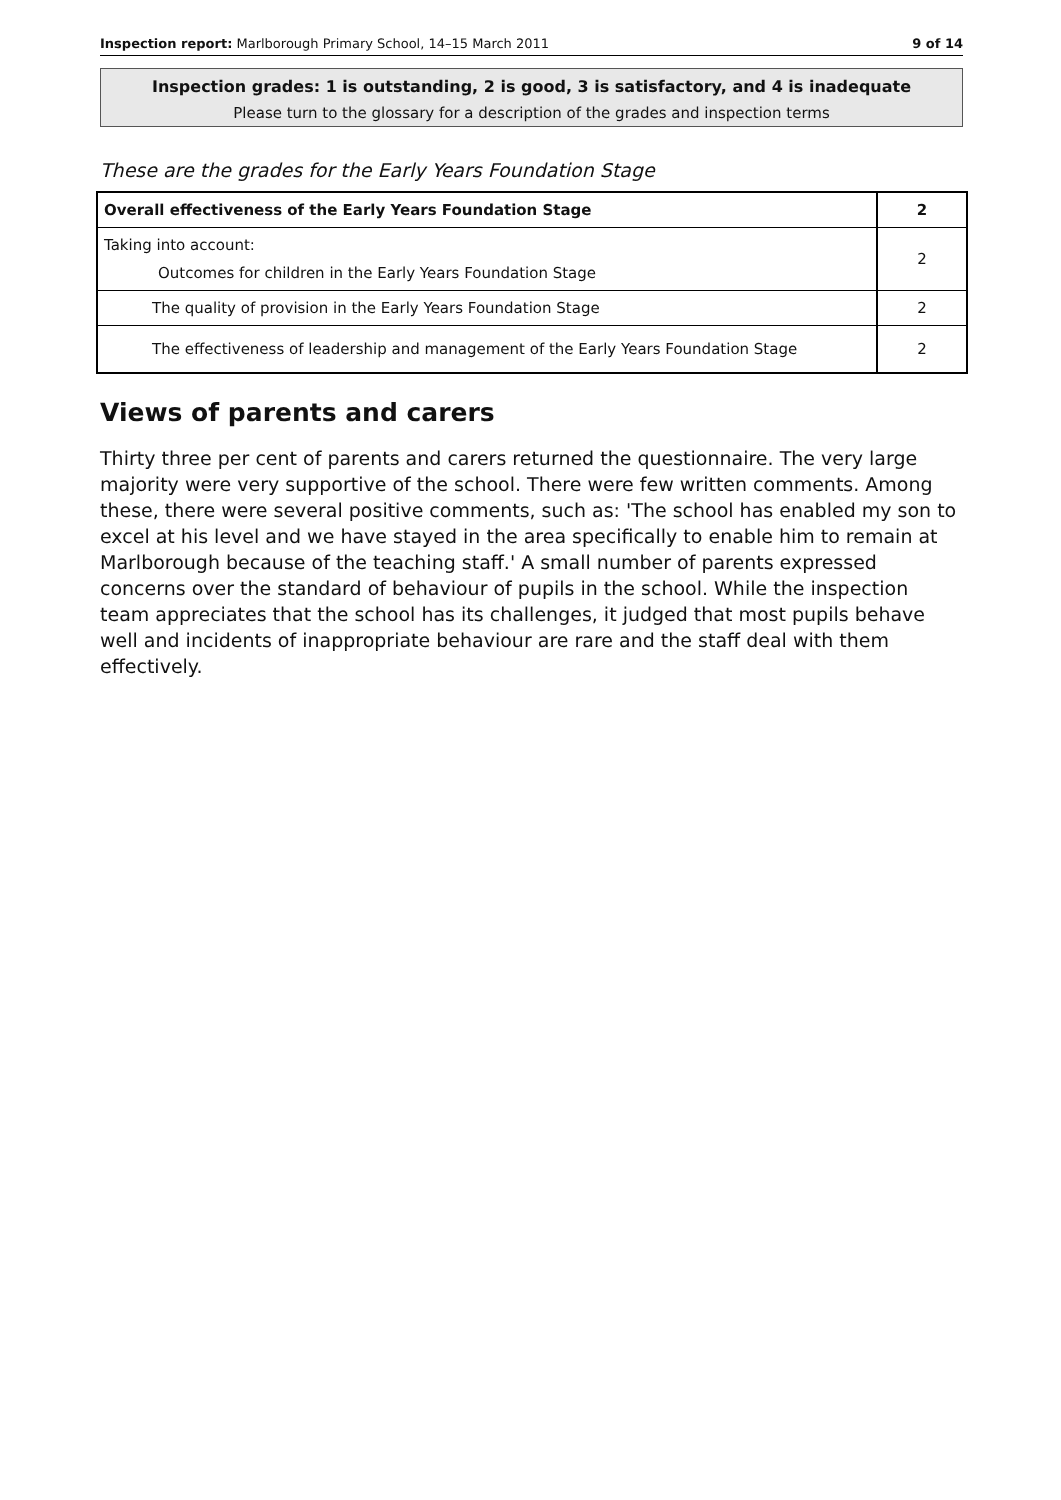Inspection report: Marlborough Primary School, 14–15 March 2011 9 of 14
Inspection grades: 1 is outstanding, 2 is good, 3 is satisfactory, and 4 is inadequate
Please turn to the glossary for a description of the grades and inspection terms
These are the grades for the Early Years Foundation Stage
| Overall effectiveness of the Early Years Foundation Stage | 2 |
| Taking into account: Outcomes for children in the Early Years Foundation Stage | 2 |
| The quality of provision in the Early Years Foundation Stage | 2 |
| The effectiveness of leadership and management of the Early Years Foundation Stage | 2 |
Views of parents and carers
Thirty three per cent of parents and carers returned the questionnaire. The very large majority were very supportive of the school. There were few written comments. Among these, there were several positive comments, such as: 'The school has enabled my son to excel at his level and we have stayed in the area specifically to enable him to remain at Marlborough because of the teaching staff.' A small number of parents expressed concerns over the standard of behaviour of pupils in the school. While the inspection team appreciates that the school has its challenges, it judged that most pupils behave well and incidents of inappropriate behaviour are rare and the staff deal with them effectively.